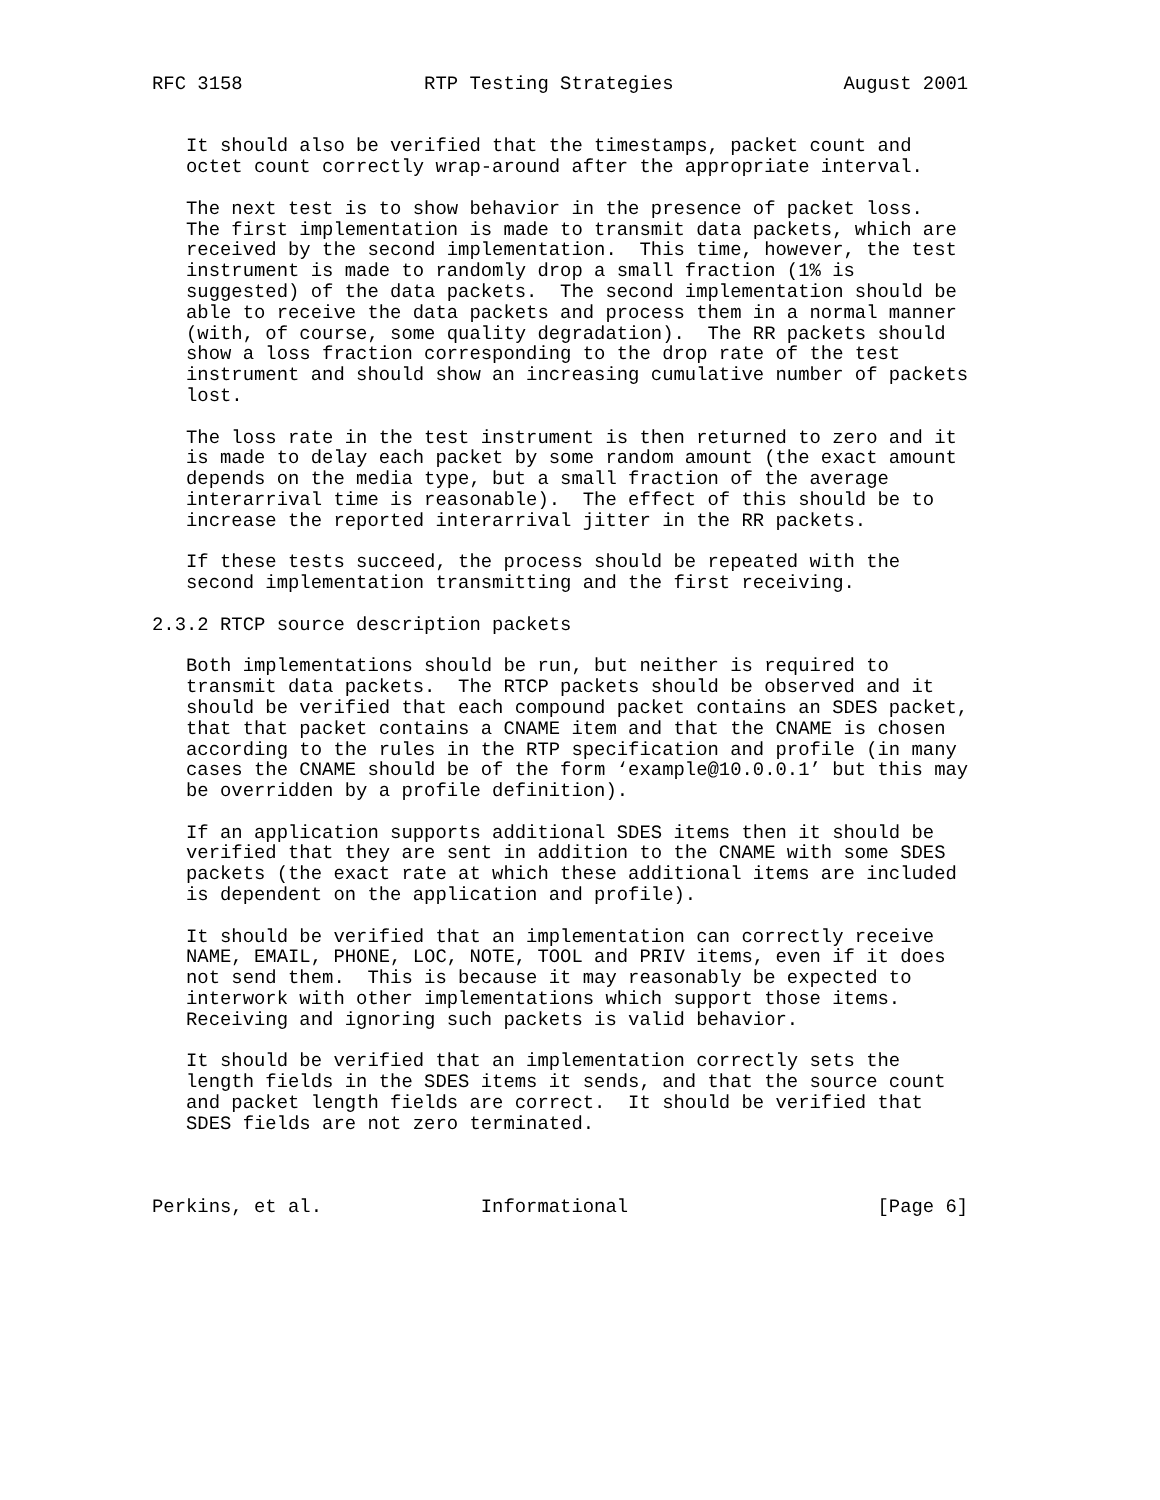RFC 3158                RTP Testing Strategies               August 2001


   It should also be verified that the timestamps, packet count and
   octet count correctly wrap-around after the appropriate interval.

   The next test is to show behavior in the presence of packet loss.
   The first implementation is made to transmit data packets, which are
   received by the second implementation.  This time, however, the test
   instrument is made to randomly drop a small fraction (1% is
   suggested) of the data packets.  The second implementation should be
   able to receive the data packets and process them in a normal manner
   (with, of course, some quality degradation).  The RR packets should
   show a loss fraction corresponding to the drop rate of the test
   instrument and should show an increasing cumulative number of packets
   lost.

   The loss rate in the test instrument is then returned to zero and it
   is made to delay each packet by some random amount (the exact amount
   depends on the media type, but a small fraction of the average
   interarrival time is reasonable).  The effect of this should be to
   increase the reported interarrival jitter in the RR packets.

   If these tests succeed, the process should be repeated with the
   second implementation transmitting and the first receiving.

2.3.2 RTCP source description packets

   Both implementations should be run, but neither is required to
   transmit data packets.  The RTCP packets should be observed and it
   should be verified that each compound packet contains an SDES packet,
   that that packet contains a CNAME item and that the CNAME is chosen
   according to the rules in the RTP specification and profile (in many
   cases the CNAME should be of the form ‘example@10.0.0.1’ but this may
   be overridden by a profile definition).

   If an application supports additional SDES items then it should be
   verified that they are sent in addition to the CNAME with some SDES
   packets (the exact rate at which these additional items are included
   is dependent on the application and profile).

   It should be verified that an implementation can correctly receive
   NAME, EMAIL, PHONE, LOC, NOTE, TOOL and PRIV items, even if it does
   not send them.  This is because it may reasonably be expected to
   interwork with other implementations which support those items.
   Receiving and ignoring such packets is valid behavior.

   It should be verified that an implementation correctly sets the
   length fields in the SDES items it sends, and that the source count
   and packet length fields are correct.  It should be verified that
   SDES fields are not zero terminated.



Perkins, et al.              Informational                      [Page 6]